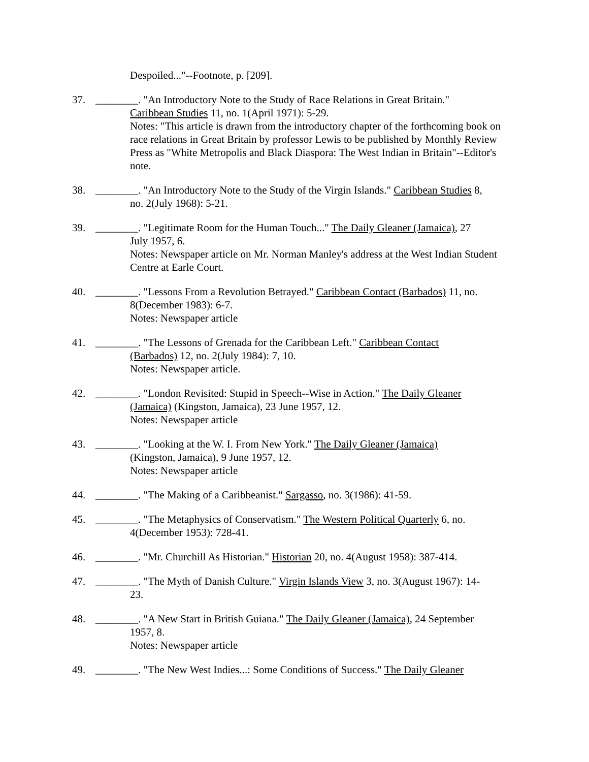Despoiled..."--Footnote, p. [209].
37. ________. "An Introductory Note to the Study of Race Relations in Great Britain."
Caribbean Studies 11, no. 1(April 1971): 5-29.
Notes: "This article is drawn from the introductory chapter of the forthcoming book on race relations in Great Britain by professor Lewis to be published by Monthly Review Press as "White Metropolis and Black Diaspora: The West Indian in Britain"--Editor's note.
38. ________. "An Introductory Note to the Study of the Virgin Islands." Caribbean Studies 8,
no. 2(July 1968): 5-21.
39. ________. "Legitimate Room for the Human Touch..." The Daily Gleaner (Jamaica), 27
July 1957, 6.
Notes: Newspaper article on Mr. Norman Manley's address at the West Indian Student Centre at Earle Court.
40. ________. "Lessons From a Revolution Betrayed." Caribbean Contact (Barbados) 11, no.
8(December 1983): 6-7.
Notes: Newspaper article
41. ________. "The Lessons of Grenada for the Caribbean Left." Caribbean Contact
(Barbados) 12, no. 2(July 1984): 7, 10.
Notes: Newspaper article.
42. ________. "London Revisited: Stupid in Speech--Wise in Action." The Daily Gleaner
(Jamaica) (Kingston, Jamaica), 23 June 1957, 12.
Notes: Newspaper article
43. ________. "Looking at the W. I. From New York." The Daily Gleaner (Jamaica)
(Kingston, Jamaica), 9 June 1957, 12.
Notes: Newspaper article
44. ________. "The Making of a Caribbeanist." Sargasso, no. 3(1986): 41-59.
45. ________. "The Metaphysics of Conservatism." The Western Political Quarterly 6, no.
4(December 1953): 728-41.
46. ________. "Mr. Churchill As Historian." Historian 20, no. 4(August 1958): 387-414.
47. ________. "The Myth of Danish Culture." Virgin Islands View 3, no. 3(August 1967): 14-
23.
48. ________. "A New Start in British Guiana." The Daily Gleaner (Jamaica), 24 September
1957, 8.
Notes: Newspaper article
49. ________. "The New West Indies...: Some Conditions of Success." The Daily Gleaner